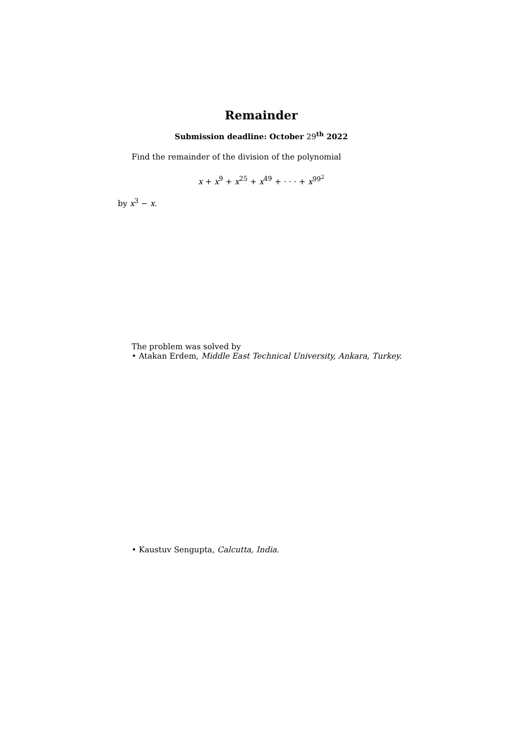Remainder
Submission deadline: October 29<sup>th</sup> 2022
Find the remainder of the division of the polynomial
x + x<sup>9</sup> + x<sup>25</sup> + x<sup>49</sup> + · · · + x<sup>99<sup>2</sup></sup>
by x<sup>3</sup> − x.
The problem was solved by
• Atakan Erdem, Middle East Technical University, Ankara, Turkey.
• Kaustuv Sengupta, Calcutta, India.